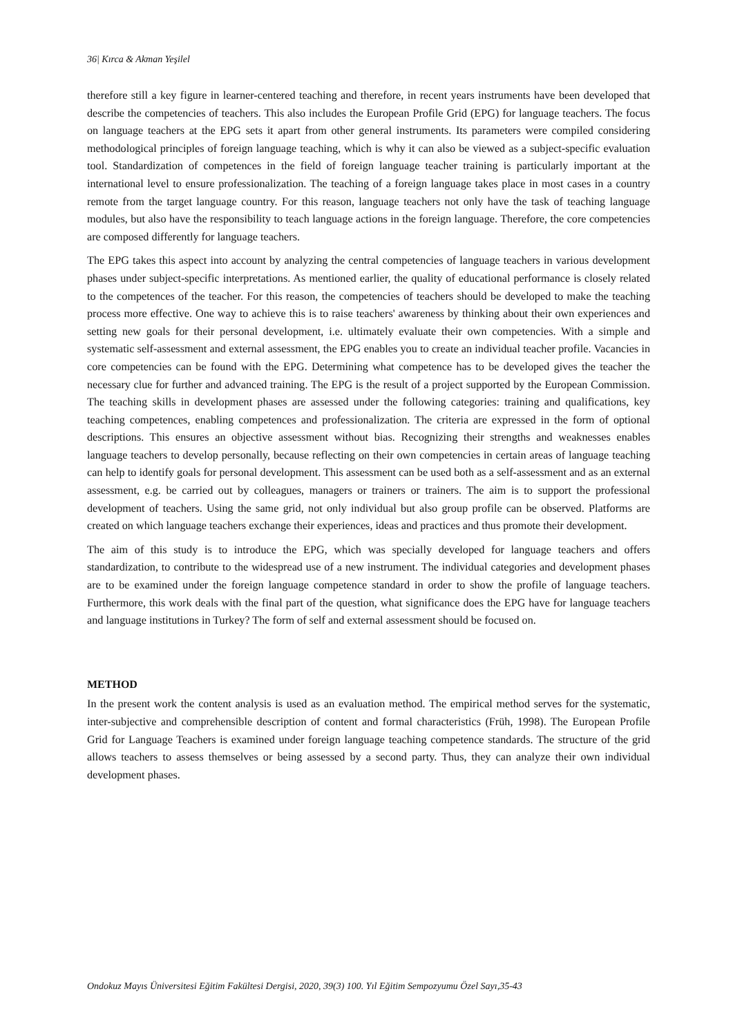36| Kırca & Akman Yeşilel
therefore still a key figure in learner-centered teaching and therefore, in recent years instruments have been developed that describe the competencies of teachers. This also includes the European Profile Grid (EPG) for language teachers. The focus on language teachers at the EPG sets it apart from other general instruments. Its parameters were compiled considering methodological principles of foreign language teaching, which is why it can also be viewed as a subject-specific evaluation tool. Standardization of competences in the field of foreign language teacher training is particularly important at the international level to ensure professionalization. The teaching of a foreign language takes place in most cases in a country remote from the target language country. For this reason, language teachers not only have the task of teaching language modules, but also have the responsibility to teach language actions in the foreign language. Therefore, the core competencies are composed differently for language teachers.
The EPG takes this aspect into account by analyzing the central competencies of language teachers in various development phases under subject-specific interpretations. As mentioned earlier, the quality of educational performance is closely related to the competences of the teacher. For this reason, the competencies of teachers should be developed to make the teaching process more effective. One way to achieve this is to raise teachers' awareness by thinking about their own experiences and setting new goals for their personal development, i.e. ultimately evaluate their own competencies. With a simple and systematic self-assessment and external assessment, the EPG enables you to create an individual teacher profile. Vacancies in core competencies can be found with the EPG. Determining what competence has to be developed gives the teacher the necessary clue for further and advanced training. The EPG is the result of a project supported by the European Commission. The teaching skills in development phases are assessed under the following categories: training and qualifications, key teaching competences, enabling competences and professionalization. The criteria are expressed in the form of optional descriptions. This ensures an objective assessment without bias. Recognizing their strengths and weaknesses enables language teachers to develop personally, because reflecting on their own competencies in certain areas of language teaching can help to identify goals for personal development. This assessment can be used both as a self-assessment and as an external assessment, e.g. be carried out by colleagues, managers or trainers or trainers. The aim is to support the professional development of teachers. Using the same grid, not only individual but also group profile can be observed. Platforms are created on which language teachers exchange their experiences, ideas and practices and thus promote their development.
The aim of this study is to introduce the EPG, which was specially developed for language teachers and offers standardization, to contribute to the widespread use of a new instrument. The individual categories and development phases are to be examined under the foreign language competence standard in order to show the profile of language teachers. Furthermore, this work deals with the final part of the question, what significance does the EPG have for language teachers and language institutions in Turkey? The form of self and external assessment should be focused on.
METHOD
In the present work the content analysis is used as an evaluation method. The empirical method serves for the systematic, inter-subjective and comprehensible description of content and formal characteristics (Früh, 1998). The European Profile Grid for Language Teachers is examined under foreign language teaching competence standards. The structure of the grid allows teachers to assess themselves or being assessed by a second party. Thus, they can analyze their own individual development phases.
Ondokuz Mayıs Üniversitesi Eğitim Fakültesi Dergisi, 2020, 39(3) 100. Yıl Eğitim Sempozyumu Özel Sayı,35-43